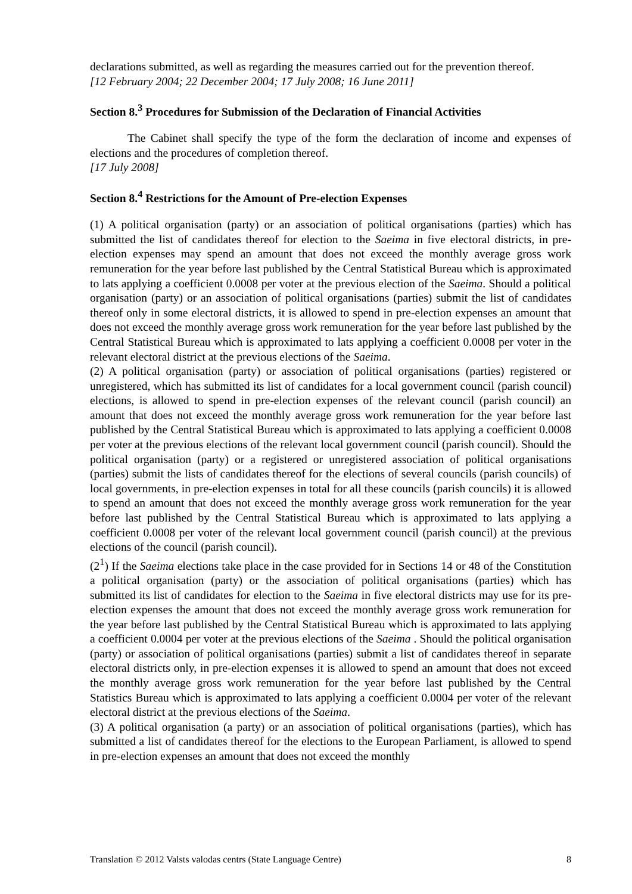declarations submitted, as well as regarding the measures carried out for the prevention thereof.
[12 February 2004; 22 December 2004; 17 July 2008; 16 June 2011]
Section 8.<sup>3</sup> Procedures for Submission of the Declaration of Financial Activities
The Cabinet shall specify the type of the form the declaration of income and expenses of elections and the procedures of completion thereof.
[17 July 2008]
Section 8.<sup>4</sup> Restrictions for the Amount of Pre-election Expenses
(1) A political organisation (party) or an association of political organisations (parties) which has submitted the list of candidates thereof for election to the Saeima in five electoral districts, in pre-election expenses may spend an amount that does not exceed the monthly average gross work remuneration for the year before last published by the Central Statistical Bureau which is approximated to lats applying a coefficient 0.0008 per voter at the previous election of the Saeima. Should a political organisation (party) or an association of political organisations (parties) submit the list of candidates thereof only in some electoral districts, it is allowed to spend in pre-election expenses an amount that does not exceed the monthly average gross work remuneration for the year before last published by the Central Statistical Bureau which is approximated to lats applying a coefficient 0.0008 per voter in the relevant electoral district at the previous elections of the Saeima.
(2) A political organisation (party) or association of political organisations (parties) registered or unregistered, which has submitted its list of candidates for a local government council (parish council) elections, is allowed to spend in pre-election expenses of the relevant council (parish council) an amount that does not exceed the monthly average gross work remuneration for the year before last published by the Central Statistical Bureau which is approximated to lats applying a coefficient 0.0008 per voter at the previous elections of the relevant local government council (parish council). Should the political organisation (party) or a registered or unregistered association of political organisations (parties) submit the lists of candidates thereof for the elections of several councils (parish councils) of local governments, in pre-election expenses in total for all these councils (parish councils) it is allowed to spend an amount that does not exceed the monthly average gross work remuneration for the year before last published by the Central Statistical Bureau which is approximated to lats applying a coefficient 0.0008 per voter of the relevant local government council (parish council) at the previous elections of the council (parish council).
(2<sup>1</sup>) If the Saeima elections take place in the case provided for in Sections 14 or 48 of the Constitution a political organisation (party) or the association of political organisations (parties) which has submitted its list of candidates for election to the Saeima in five electoral districts may use for its pre-election expenses the amount that does not exceed the monthly average gross work remuneration for the year before last published by the Central Statistical Bureau which is approximated to lats applying a coefficient 0.0004 per voter at the previous elections of the Saeima . Should the political organisation (party) or association of political organisations (parties) submit a list of candidates thereof in separate electoral districts only, in pre-election expenses it is allowed to spend an amount that does not exceed the monthly average gross work remuneration for the year before last published by the Central Statistics Bureau which is approximated to lats applying a coefficient 0.0004 per voter of the relevant electoral district at the previous elections of the Saeima.
(3) A political organisation (a party) or an association of political organisations (parties), which has submitted a list of candidates thereof for the elections to the European Parliament, is allowed to spend in pre-election expenses an amount that does not exceed the monthly
Translation © 2012 Valsts valodas centrs (State Language Centre) 8